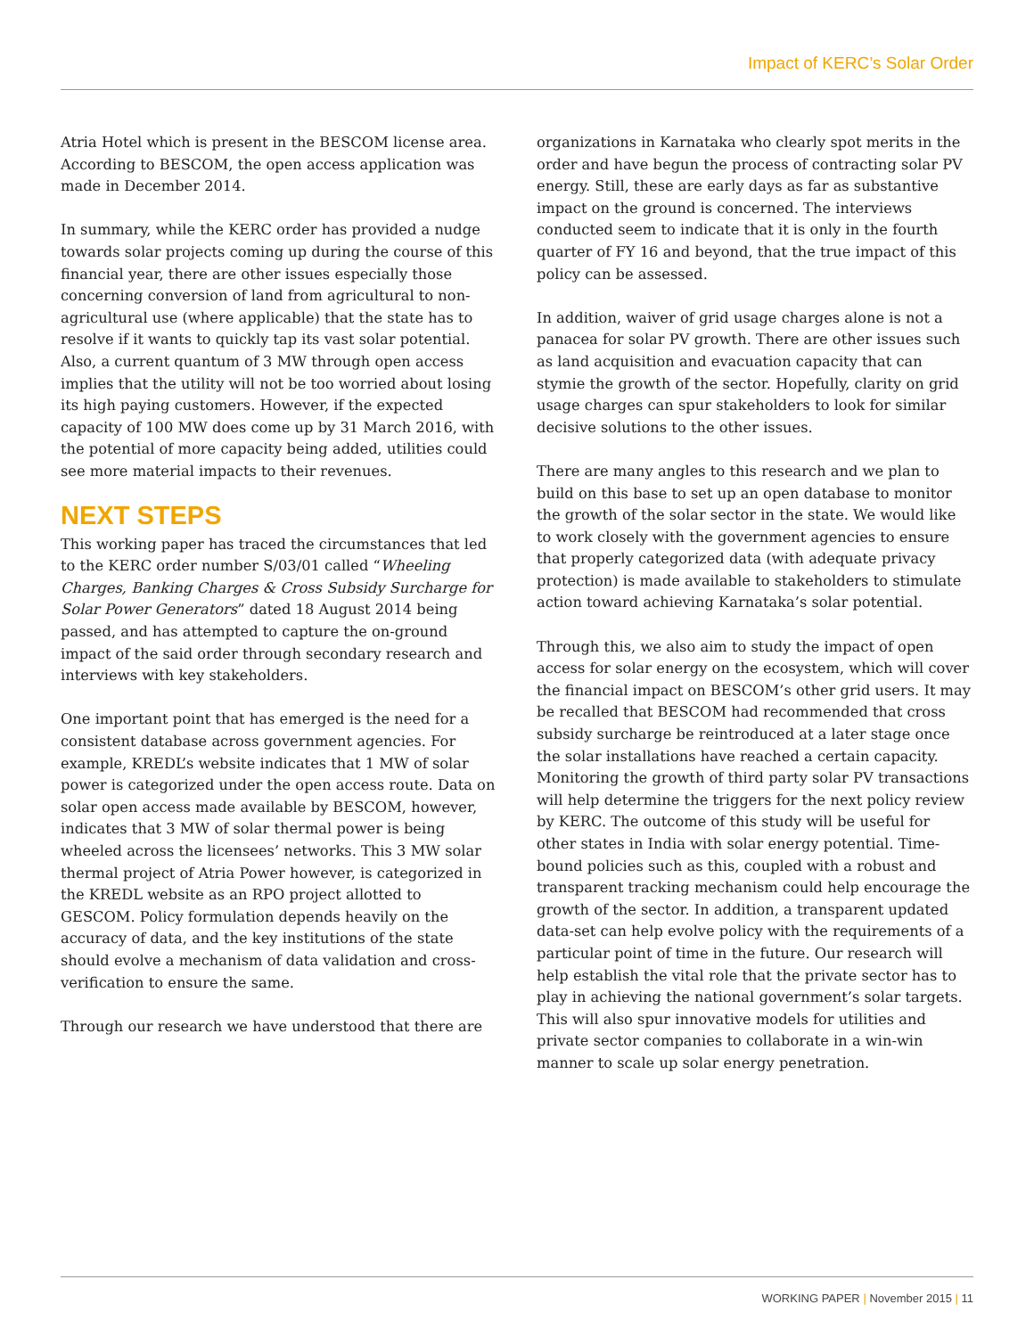Impact of KERC’s Solar Order
Atria Hotel which is present in the BESCOM license area. According to BESCOM, the open access application was made in December 2014.
In summary, while the KERC order has provided a nudge towards solar projects coming up during the course of this financial year, there are other issues especially those concerning conversion of land from agricultural to non-agricultural use (where applicable) that the state has to resolve if it wants to quickly tap its vast solar potential. Also, a current quantum of 3 MW through open access implies that the utility will not be too worried about losing its high paying customers. However, if the expected capacity of 100 MW does come up by 31 March 2016, with the potential of more capacity being added, utilities could see more material impacts to their revenues.
NEXT STEPS
This working paper has traced the circumstances that led to the KERC order number S/03/01 called “Wheeling Charges, Banking Charges & Cross Subsidy Surcharge for Solar Power Generators” dated 18 August 2014 being passed, and has attempted to capture the on-ground impact of the said order through secondary research and interviews with key stakeholders.
One important point that has emerged is the need for a consistent database across government agencies. For example, KREDL’s website indicates that 1 MW of solar power is categorized under the open access route. Data on solar open access made available by BESCOM, however, indicates that 3 MW of solar thermal power is being wheeled across the licensees’ networks. This 3 MW solar thermal project of Atria Power however, is categorized in the KREDL website as an RPO project allotted to GESCOM. Policy formulation depends heavily on the accuracy of data, and the key institutions of the state should evolve a mechanism of data validation and cross-verification to ensure the same.
Through our research we have understood that there are
organizations in Karnataka who clearly spot merits in the order and have begun the process of contracting solar PV energy. Still, these are early days as far as substantive impact on the ground is concerned. The interviews conducted seem to indicate that it is only in the fourth quarter of FY 16 and beyond, that the true impact of this policy can be assessed.
In addition, waiver of grid usage charges alone is not a panacea for solar PV growth. There are other issues such as land acquisition and evacuation capacity that can stymie the growth of the sector. Hopefully, clarity on grid usage charges can spur stakeholders to look for similar decisive solutions to the other issues.
There are many angles to this research and we plan to build on this base to set up an open database to monitor the growth of the solar sector in the state. We would like to work closely with the government agencies to ensure that properly categorized data (with adequate privacy protection) is made available to stakeholders to stimulate action toward achieving Karnataka’s solar potential.
Through this, we also aim to study the impact of open access for solar energy on the ecosystem, which will cover the financial impact on BESCOM’s other grid users. It may be recalled that BESCOM had recommended that cross subsidy surcharge be reintroduced at a later stage once the solar installations have reached a certain capacity. Monitoring the growth of third party solar PV transactions will help determine the triggers for the next policy review by KERC. The outcome of this study will be useful for other states in India with solar energy potential. Time-bound policies such as this, coupled with a robust and transparent tracking mechanism could help encourage the growth of the sector. In addition, a transparent updated data-set can help evolve policy with the requirements of a particular point of time in the future. Our research will help establish the vital role that the private sector has to play in achieving the national government’s solar targets. This will also spur innovative models for utilities and private sector companies to collaborate in a win-win manner to scale up solar energy penetration.
WORKING PAPER | November 2015 | 11